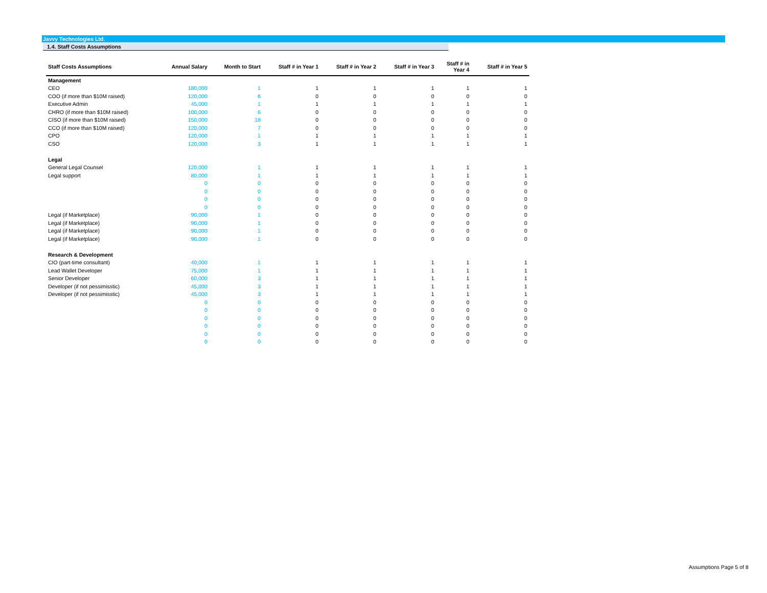Javvy Technologies Ltd.
1.4. Staff Costs Assumptions
| Staff Costs Assumptions | Annual Salary | Month to Start | Staff # in Year 1 | Staff # in Year 2 | Staff # in Year 3 | Staff # in Year 4 | Staff # in Year 5 |
| --- | --- | --- | --- | --- | --- | --- | --- |
| Management | | | | | | | |
| CEO | 180,000 | 1 | 1 | 1 | 1 | 1 | 1 |
| COO (if more than $10M raised) | 120,000 | 6 | 0 | 0 | 0 | 0 | 0 |
| Executive Admin | 45,000 | 1 | 1 | 1 | 1 | 1 | 1 |
| CHRO (if more than $10M raised) | 100,000 | 6 | 0 | 0 | 0 | 0 | 0 |
| CISO (if more than $10M raised) | 150,000 | 18 | 0 | 0 | 0 | 0 | 0 |
| CCO (if more than $10M raised) | 120,000 | 7 | 0 | 0 | 0 | 0 | 0 |
| CPO | 120,000 | 1 | 1 | 1 | 1 | 1 | 1 |
| CSO | 120,000 | 3 | 1 | 1 | 1 | 1 | 1 |
| Legal | | | | | | | |
| General Legal Counsel | 120,000 | 1 | 1 | 1 | 1 | 1 | 1 |
| Legal support | 80,000 | 1 | 1 | 1 | 1 | 1 | 1 |
| | 0 | 0 | 0 | 0 | 0 | 0 | 0 |
| | 0 | 0 | 0 | 0 | 0 | 0 | 0 |
| | 0 | 0 | 0 | 0 | 0 | 0 | 0 |
| | 0 | 0 | 0 | 0 | 0 | 0 | 0 |
| Legal (if Marketplace) | 90,000 | 1 | 0 | 0 | 0 | 0 | 0 |
| Legal (if Marketplace) | 90,000 | 1 | 0 | 0 | 0 | 0 | 0 |
| Legal (if Marketplace) | 90,000 | 1 | 0 | 0 | 0 | 0 | 0 |
| Legal (if Marketplace) | 90,000 | 1 | 0 | 0 | 0 | 0 | 0 |
| Research & Development | | | | | | | |
| CIO (part-time consultant) | 40,000 | 1 | 1 | 1 | 1 | 1 | 1 |
| Lead Wallet Developer | 75,000 | 1 | 1 | 1 | 1 | 1 | 1 |
| Senior Developer | 60,000 | 3 | 1 | 1 | 1 | 1 | 1 |
| Developer (if not pessimisstic) | 45,000 | 3 | 1 | 1 | 1 | 1 | 1 |
| Developer (if not pessimisstic) | 45,000 | 3 | 1 | 1 | 1 | 1 | 1 |
| | 0 | 0 | 0 | 0 | 0 | 0 | 0 |
| | 0 | 0 | 0 | 0 | 0 | 0 | 0 |
| | 0 | 0 | 0 | 0 | 0 | 0 | 0 |
| | 0 | 0 | 0 | 0 | 0 | 0 | 0 |
| | 0 | 0 | 0 | 0 | 0 | 0 | 0 |
| | 0 | 0 | 0 | 0 | 0 | 0 | 0 |
Assumptions Page 5 of 8